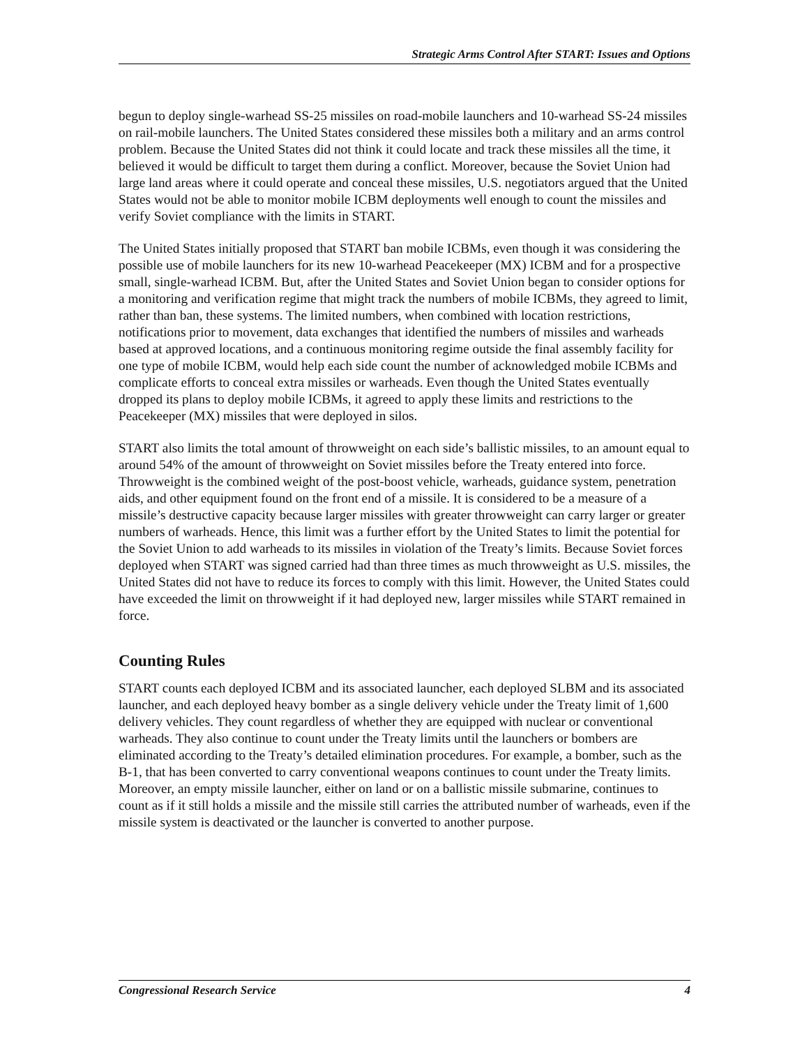Strategic Arms Control After START: Issues and Options
begun to deploy single-warhead SS-25 missiles on road-mobile launchers and 10-warhead SS-24 missiles on rail-mobile launchers. The United States considered these missiles both a military and an arms control problem. Because the United States did not think it could locate and track these missiles all the time, it believed it would be difficult to target them during a conflict. Moreover, because the Soviet Union had large land areas where it could operate and conceal these missiles, U.S. negotiators argued that the United States would not be able to monitor mobile ICBM deployments well enough to count the missiles and verify Soviet compliance with the limits in START.
The United States initially proposed that START ban mobile ICBMs, even though it was considering the possible use of mobile launchers for its new 10-warhead Peacekeeper (MX) ICBM and for a prospective small, single-warhead ICBM. But, after the United States and Soviet Union began to consider options for a monitoring and verification regime that might track the numbers of mobile ICBMs, they agreed to limit, rather than ban, these systems. The limited numbers, when combined with location restrictions, notifications prior to movement, data exchanges that identified the numbers of missiles and warheads based at approved locations, and a continuous monitoring regime outside the final assembly facility for one type of mobile ICBM, would help each side count the number of acknowledged mobile ICBMs and complicate efforts to conceal extra missiles or warheads. Even though the United States eventually dropped its plans to deploy mobile ICBMs, it agreed to apply these limits and restrictions to the Peacekeeper (MX) missiles that were deployed in silos.
START also limits the total amount of throwweight on each side’s ballistic missiles, to an amount equal to around 54% of the amount of throwweight on Soviet missiles before the Treaty entered into force. Throwweight is the combined weight of the post-boost vehicle, warheads, guidance system, penetration aids, and other equipment found on the front end of a missile. It is considered to be a measure of a missile’s destructive capacity because larger missiles with greater throwweight can carry larger or greater numbers of warheads. Hence, this limit was a further effort by the United States to limit the potential for the Soviet Union to add warheads to its missiles in violation of the Treaty’s limits. Because Soviet forces deployed when START was signed carried had than three times as much throwweight as U.S. missiles, the United States did not have to reduce its forces to comply with this limit. However, the United States could have exceeded the limit on throwweight if it had deployed new, larger missiles while START remained in force.
Counting Rules
START counts each deployed ICBM and its associated launcher, each deployed SLBM and its associated launcher, and each deployed heavy bomber as a single delivery vehicle under the Treaty limit of 1,600 delivery vehicles. They count regardless of whether they are equipped with nuclear or conventional warheads. They also continue to count under the Treaty limits until the launchers or bombers are eliminated according to the Treaty’s detailed elimination procedures. For example, a bomber, such as the B-1, that has been converted to carry conventional weapons continues to count under the Treaty limits. Moreover, an empty missile launcher, either on land or on a ballistic missile submarine, continues to count as if it still holds a missile and the missile still carries the attributed number of warheads, even if the missile system is deactivated or the launcher is converted to another purpose.
Congressional Research Service 4